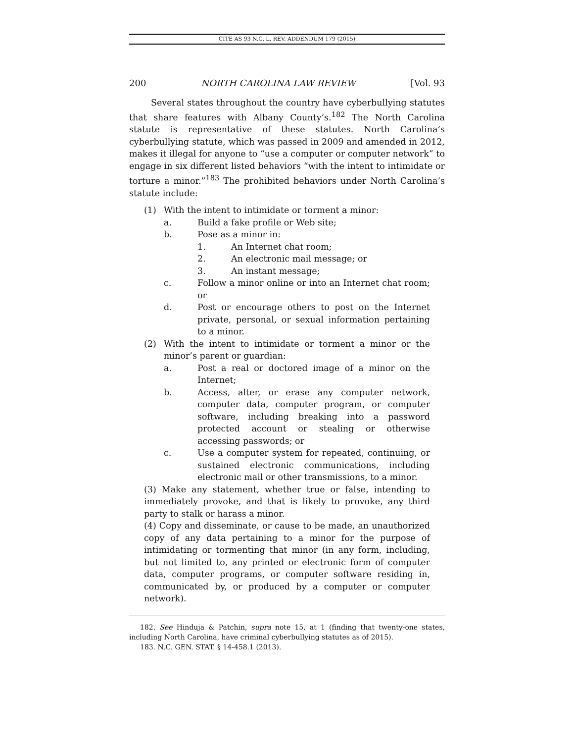CITE AS 93 N.C. L. REV. ADDENDUM 179 (2015)
200 NORTH CAROLINA LAW REVIEW [Vol. 93
Several states throughout the country have cyberbullying statutes that share features with Albany County’s.<sup>182</sup> The North Carolina statute is representative of these statutes. North Carolina’s cyberbullying statute, which was passed in 2009 and amended in 2012, makes it illegal for anyone to “use a computer or computer network” to engage in six different listed behaviors “with the intent to intimidate or torture a minor.”<sup>183</sup> The prohibited behaviors under North Carolina’s statute include:
(1) With the intent to intimidate or torment a minor:
a. Build a fake profile or Web site;
b. Pose as a minor in:
1. An Internet chat room;
2. An electronic mail message; or
3. An instant message;
c. Follow a minor online or into an Internet chat room; or
d. Post or encourage others to post on the Internet private, personal, or sexual information pertaining to a minor.
(2) With the intent to intimidate or torment a minor or the minor’s parent or guardian:
a. Post a real or doctored image of a minor on the Internet;
b. Access, alter, or erase any computer network, computer data, computer program, or computer software, including breaking into a password protected account or stealing or otherwise accessing passwords; or
c. Use a computer system for repeated, continuing, or sustained electronic communications, including electronic mail or other transmissions, to a minor.
(3) Make any statement, whether true or false, intending to immediately provoke, and that is likely to provoke, any third party to stalk or harass a minor.
(4) Copy and disseminate, or cause to be made, an unauthorized copy of any data pertaining to a minor for the purpose of intimidating or tormenting that minor (in any form, including, but not limited to, any printed or electronic form of computer data, computer programs, or computer software residing in, communicated by, or produced by a computer or computer network).
182. See Hinduja & Patchin, supra note 15, at 1 (finding that twenty-one states, including North Carolina, have criminal cyberbullying statutes as of 2015).
183. N.C. GEN. STAT. § 14-458.1 (2013).